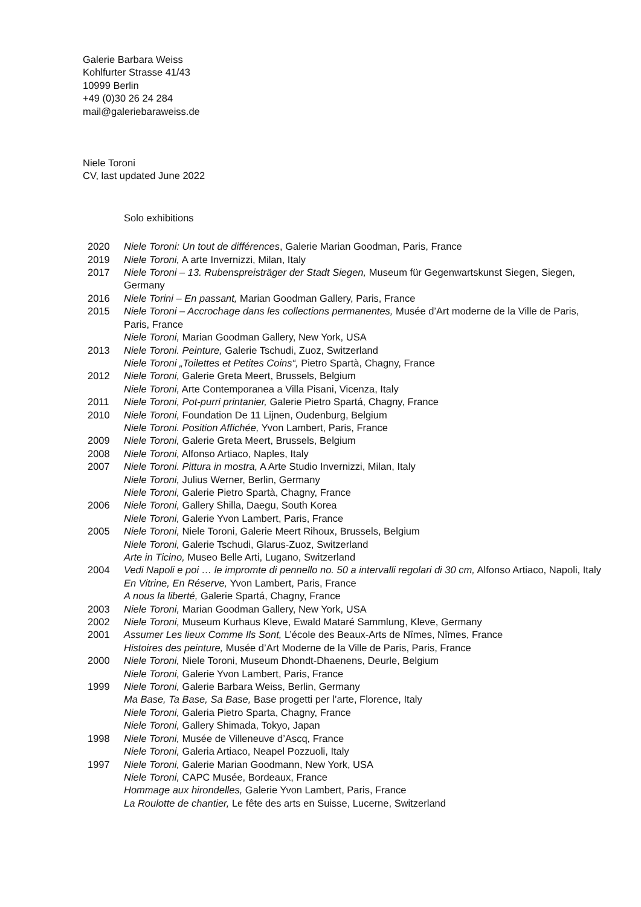Galerie Barbara Weiss
Kohlfurter Strasse 41/43
10999 Berlin
+49 (0)30 26 24 284
mail@galeriebaraweiss.de
Niele Toroni
CV, last updated June 2022
Solo exhibitions
2020 Niele Toroni: Un tout de différences, Galerie Marian Goodman, Paris, France
2019 Niele Toroni, A arte Invernizzi, Milan, Italy
2017 Niele Toroni – 13. Rubenspreisträger der Stadt Siegen, Museum für Gegenwartskunst Siegen, Siegen, Germany
2016 Niele Torini – En passant, Marian Goodman Gallery, Paris, France
2015 Niele Toroni – Accrochage dans les collections permanentes, Musée d’Art moderne de la Ville de Paris, Paris, France
Niele Toroni, Marian Goodman Gallery, New York, USA
2013 Niele Toroni. Peinture, Galerie Tschudi, Zuoz, Switzerland
Niele Toroni „Toilettes et Petites Coins“, Pietro Spartà, Chagny, France
2012 Niele Toroni, Galerie Greta Meert, Brussels, Belgium
Niele Toroni, Arte Contemporanea a Villa Pisani, Vicenza, Italy
2011 Niele Toroni, Pot-purri printanier, Galerie Pietro Spartá, Chagny, France
2010 Niele Toroni, Foundation De 11 Lijnen, Oudenburg, Belgium
Niele Toroni. Position Affichée, Yvon Lambert, Paris, France
2009 Niele Toroni, Galerie Greta Meert, Brussels, Belgium
2008 Niele Toroni, Alfonso Artiaco, Naples, Italy
2007 Niele Toroni. Pittura in mostra, A Arte Studio Invernizzi, Milan, Italy
Niele Toroni, Julius Werner, Berlin, Germany
Niele Toroni, Galerie Pietro Spartà, Chagny, France
2006 Niele Toroni, Gallery Shilla, Daegu, South Korea
Niele Toroni, Galerie Yvon Lambert, Paris, France
2005 Niele Toroni, Niele Toroni, Galerie Meert Rihoux, Brussels, Belgium
Niele Toroni, Galerie Tschudi, Glarus-Zuoz, Switzerland
Arte in Ticino, Museo Belle Arti, Lugano, Switzerland
2004 Vedi Napoli e poi … le impromte di pennello no. 50 a intervalli regolari di 30 cm, Alfonso Artiaco, Napoli, Italy
En Vitrine, En Réserve, Yvon Lambert, Paris, France
A nous la liberté, Galerie Spartá, Chagny, France
2003 Niele Toroni, Marian Goodman Gallery, New York, USA
2002 Niele Toroni, Museum Kurhaus Kleve, Ewald Mataré Sammlung, Kleve, Germany
2001 Assumer Les lieux Comme Ils Sont, L’école des Beaux-Arts de Nîmes, Nîmes, France
Histoires des peinture, Musée d’Art Moderne de la Ville de Paris, Paris, France
2000 Niele Toroni, Niele Toroni, Museum Dhondt-Dhaenens, Deurle, Belgium
Niele Toroni, Galerie Yvon Lambert, Paris, France
1999 Niele Toroni, Galerie Barbara Weiss, Berlin, Germany
Ma Base, Ta Base, Sa Base, Base progetti per l’arte, Florence, Italy
Niele Toroni, Galeria Pietro Sparta, Chagny, France
Niele Toroni, Gallery Shimada, Tokyo, Japan
1998 Niele Toroni, Musée de Villeneuve d’Ascq, France
Niele Toroni, Galeria Artiaco, Neapel Pozzuoli, Italy
1997 Niele Toroni, Galerie Marian Goodmann, New York, USA
Niele Toroni, CAPC Musée, Bordeaux, France
Hommage aux hirondelles, Galerie Yvon Lambert, Paris, France
La Roulotte de chantier, Le fête des arts en Suisse, Lucerne, Switzerland